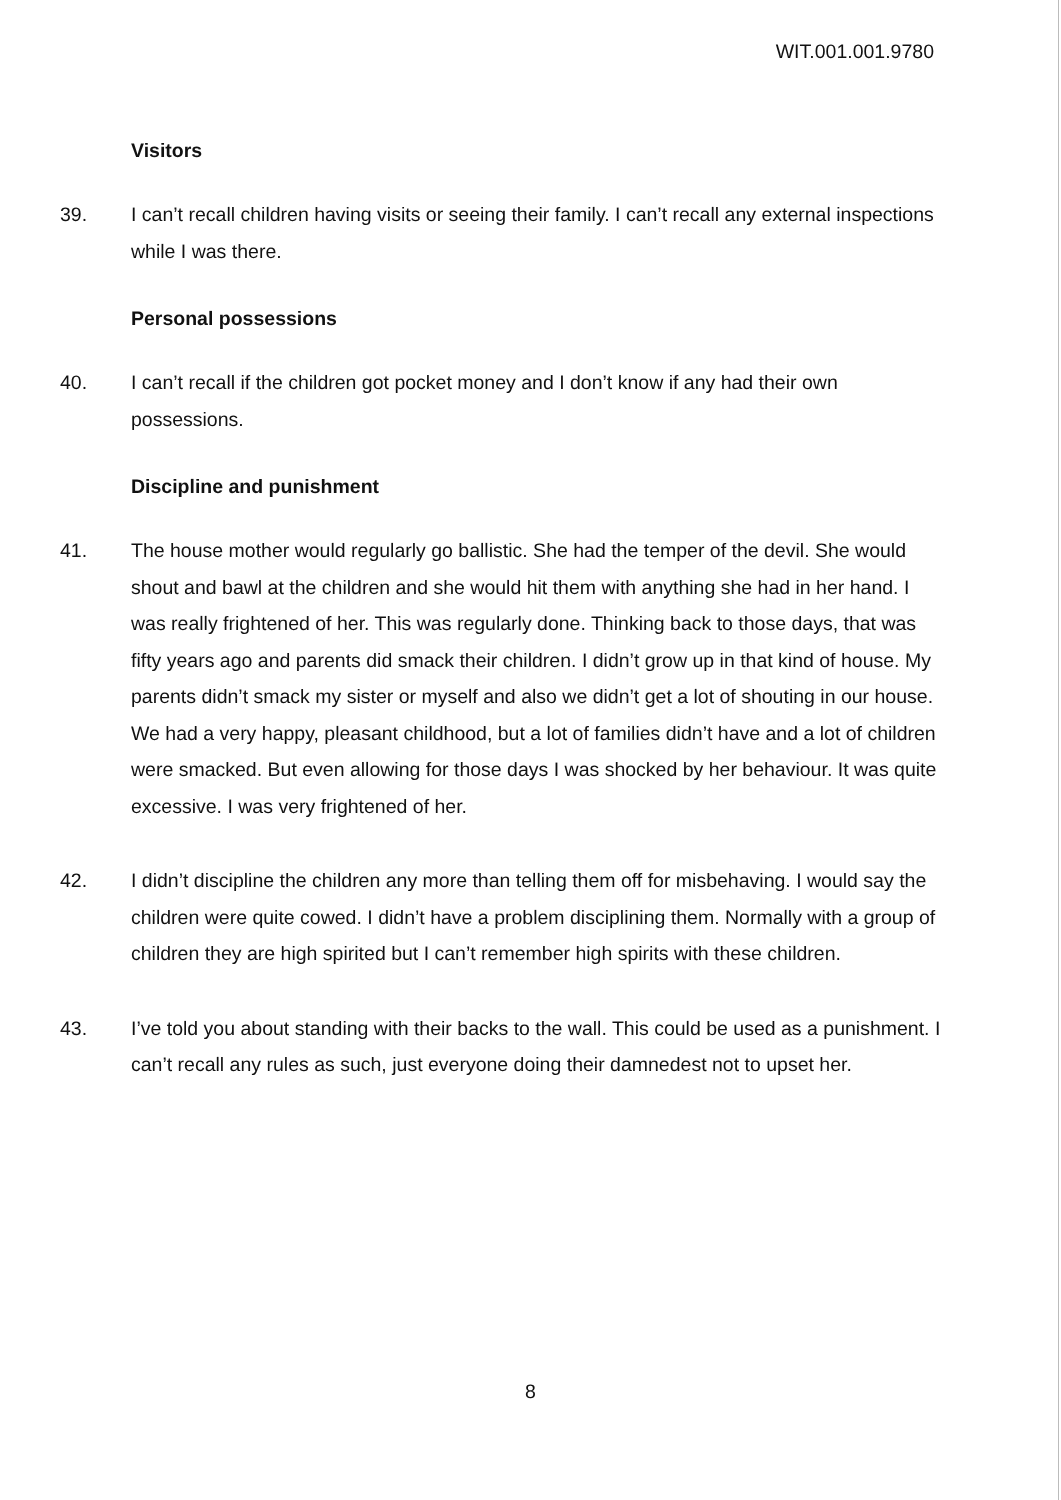WIT.001.001.9780
Visitors
39. I can’t recall children having visits or seeing their family. I can’t recall any external inspections while I was there.
Personal possessions
40. I can’t recall if the children got pocket money and I don’t know if any had their own possessions.
Discipline and punishment
41. The house mother would regularly go ballistic. She had the temper of the devil. She would shout and bawl at the children and she would hit them with anything she had in her hand. I was really frightened of her. This was regularly done. Thinking back to those days, that was fifty years ago and parents did smack their children. I didn’t grow up in that kind of house. My parents didn’t smack my sister or myself and also we didn’t get a lot of shouting in our house. We had a very happy, pleasant childhood, but a lot of families didn’t have and a lot of children were smacked. But even allowing for those days I was shocked by her behaviour. It was quite excessive. I was very frightened of her.
42. I didn’t discipline the children any more than telling them off for misbehaving. I would say the children were quite cowed. I didn’t have a problem disciplining them. Normally with a group of children they are high spirited but I can’t remember high spirits with these children.
43. I’ve told you about standing with their backs to the wall. This could be used as a punishment. I can’t recall any rules as such, just everyone doing their damnedest not to upset her.
8